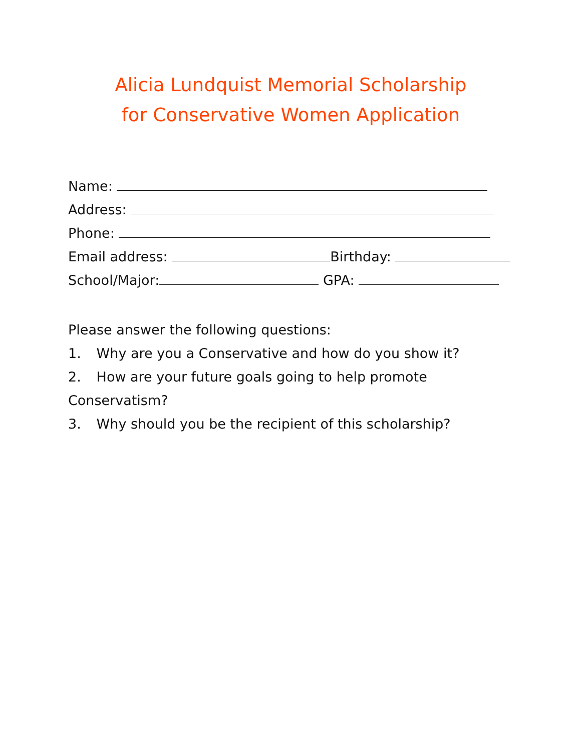Alicia Lundquist Memorial Scholarship
for Conservative Women Application
Name:
Address:
Phone:
Email address: Birthday:
School/Major: GPA:
Please answer the following questions:
1. Why are you a Conservative and how do you show it?
2. How are your future goals going to help promote Conservatism?
3. Why should you be the recipient of this scholarship?